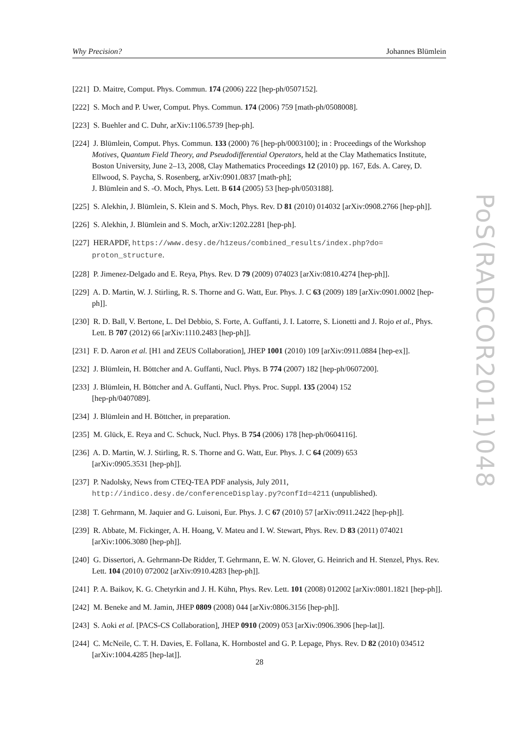Why Precision? Johannes Blümlein
[221] D. Maitre, Comput. Phys. Commun. 174 (2006) 222 [hep-ph/0507152].
[222] S. Moch and P. Uwer, Comput. Phys. Commun. 174 (2006) 759 [math-ph/0508008].
[223] S. Buehler and C. Duhr, arXiv:1106.5739 [hep-ph].
[224] J. Blümlein, Comput. Phys. Commun. 133 (2000) 76 [hep-ph/0003100]; in : Proceedings of the Workshop Motives, Quantum Field Theory, and Pseudodifferential Operators, held at the Clay Mathematics Institute, Boston University, June 2–13, 2008, Clay Mathematics Proceedings 12 (2010) pp. 167, Eds. A. Carey, D. Ellwood, S. Paycha, S. Rosenberg, arXiv:0901.0837 [math-ph];
J. Blümlein and S. -O. Moch, Phys. Lett. B 614 (2005) 53 [hep-ph/0503188].
[225] S. Alekhin, J. Blümlein, S. Klein and S. Moch, Phys. Rev. D 81 (2010) 014032 [arXiv:0908.2766 [hep-ph]].
[226] S. Alekhin, J. Blümlein and S. Moch, arXiv:1202.2281 [hep-ph].
[227] HERAPDF, https://www.desy.de/h1zeus/combined_results/index.php?do= proton_structure.
[228] P. Jimenez-Delgado and E. Reya, Phys. Rev. D 79 (2009) 074023 [arXiv:0810.4274 [hep-ph]].
[229] A. D. Martin, W. J. Stirling, R. S. Thorne and G. Watt, Eur. Phys. J. C 63 (2009) 189 [arXiv:0901.0002 [hep-ph]].
[230] R. D. Ball, V. Bertone, L. Del Debbio, S. Forte, A. Guffanti, J. I. Latorre, S. Lionetti and J. Rojo et al., Phys. Lett. B 707 (2012) 66 [arXiv:1110.2483 [hep-ph]].
[231] F. D. Aaron et al. [H1 and ZEUS Collaboration], JHEP 1001 (2010) 109 [arXiv:0911.0884 [hep-ex]].
[232] J. Blümlein, H. Böttcher and A. Guffanti, Nucl. Phys. B 774 (2007) 182 [hep-ph/0607200].
[233] J. Blümlein, H. Böttcher and A. Guffanti, Nucl. Phys. Proc. Suppl. 135 (2004) 152
[hep-ph/0407089].
[234] J. Blümlein and H. Böttcher, in preparation.
[235] M. Glück, E. Reya and C. Schuck, Nucl. Phys. B 754 (2006) 178 [hep-ph/0604116].
[236] A. D. Martin, W. J. Stirling, R. S. Thorne and G. Watt, Eur. Phys. J. C 64 (2009) 653
[arXiv:0905.3531 [hep-ph]].
[237] P. Nadolsky, News from CTEQ-TEA PDF analysis, July 2011,
http://indico.desy.de/conferenceDisplay.py?confId=4211 (unpublished).
[238] T. Gehrmann, M. Jaquier and G. Luisoni, Eur. Phys. J. C 67 (2010) 57 [arXiv:0911.2422 [hep-ph]].
[239] R. Abbate, M. Fickinger, A. H. Hoang, V. Mateu and I. W. Stewart, Phys. Rev. D 83 (2011) 074021 [arXiv:1006.3080 [hep-ph]].
[240] G. Dissertori, A. Gehrmann-De Ridder, T. Gehrmann, E. W. N. Glover, G. Heinrich and H. Stenzel, Phys. Rev. Lett. 104 (2010) 072002 [arXiv:0910.4283 [hep-ph]].
[241] P. A. Baikov, K. G. Chetyrkin and J. H. Kühn, Phys. Rev. Lett. 101 (2008) 012002 [arXiv:0801.1821 [hep-ph]].
[242] M. Beneke and M. Jamin, JHEP 0809 (2008) 044 [arXiv:0806.3156 [hep-ph]].
[243] S. Aoki et al. [PACS-CS Collaboration], JHEP 0910 (2009) 053 [arXiv:0906.3906 [hep-lat]].
[244] C. McNeile, C. T. H. Davies, E. Follana, K. Hornbostel and G. P. Lepage, Phys. Rev. D 82 (2010) 034512 [arXiv:1004.4285 [hep-lat]].
PoS(RADCOR2011)048
28